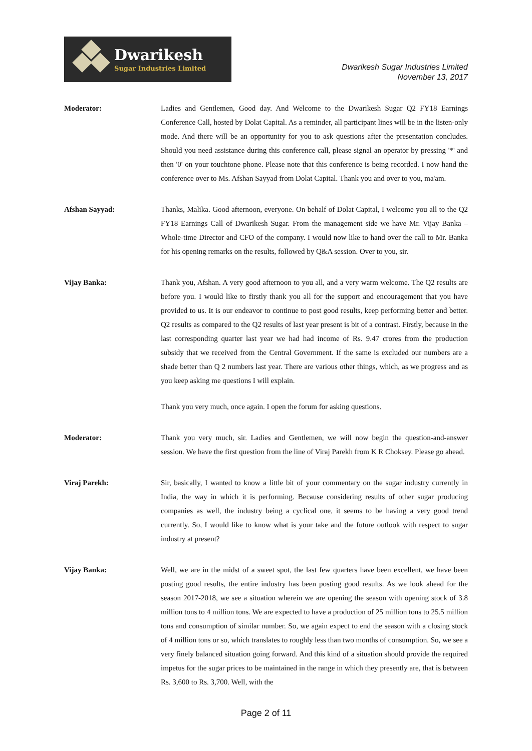Dwarikesh
Sugar Industries Limited
Dwarikesh Sugar Industries Limited
November 13, 2017
Moderator: Ladies and Gentlemen, Good day. And Welcome to the Dwarikesh Sugar Q2 FY18 Earnings Conference Call, hosted by Dolat Capital. As a reminder, all participant lines will be in the listen-only mode. And there will be an opportunity for you to ask questions after the presentation concludes. Should you need assistance during this conference call, please signal an operator by pressing '*' and then '0' on your touchtone phone. Please note that this conference is being recorded. I now hand the conference over to Ms. Afshan Sayyad from Dolat Capital. Thank you and over to you, ma'am.
Afshan Sayyad: Thanks, Malika. Good afternoon, everyone. On behalf of Dolat Capital, I welcome you all to the Q2 FY18 Earnings Call of Dwarikesh Sugar. From the management side we have Mr. Vijay Banka – Whole-time Director and CFO of the company. I would now like to hand over the call to Mr. Banka for his opening remarks on the results, followed by Q&A session. Over to you, sir.
Vijay Banka: Thank you, Afshan. A very good afternoon to you all, and a very warm welcome. The Q2 results are before you. I would like to firstly thank you all for the support and encouragement that you have provided to us. It is our endeavor to continue to post good results, keep performing better and better. Q2 results as compared to the Q2 results of last year present is bit of a contrast. Firstly, because in the last corresponding quarter last year we had had income of Rs. 9.47 crores from the production subsidy that we received from the Central Government. If the same is excluded our numbers are a shade better than Q 2 numbers last year. There are various other things, which, as we progress and as you keep asking me questions I will explain.
Thank you very much, once again. I open the forum for asking questions.
Moderator: Thank you very much, sir. Ladies and Gentlemen, we will now begin the question-and-answer session. We have the first question from the line of Viraj Parekh from K R Choksey. Please go ahead.
Viraj Parekh: Sir, basically, I wanted to know a little bit of your commentary on the sugar industry currently in India, the way in which it is performing. Because considering results of other sugar producing companies as well, the industry being a cyclical one, it seems to be having a very good trend currently. So, I would like to know what is your take and the future outlook with respect to sugar industry at present?
Vijay Banka: Well, we are in the midst of a sweet spot, the last few quarters have been excellent, we have been posting good results, the entire industry has been posting good results. As we look ahead for the season 2017-2018, we see a situation wherein we are opening the season with opening stock of 3.8 million tons to 4 million tons. We are expected to have a production of 25 million tons to 25.5 million tons and consumption of similar number. So, we again expect to end the season with a closing stock of 4 million tons or so, which translates to roughly less than two months of consumption. So, we see a very finely balanced situation going forward. And this kind of a situation should provide the required impetus for the sugar prices to be maintained in the range in which they presently are, that is between Rs. 3,600 to Rs. 3,700. Well, with the
Page 2 of 11